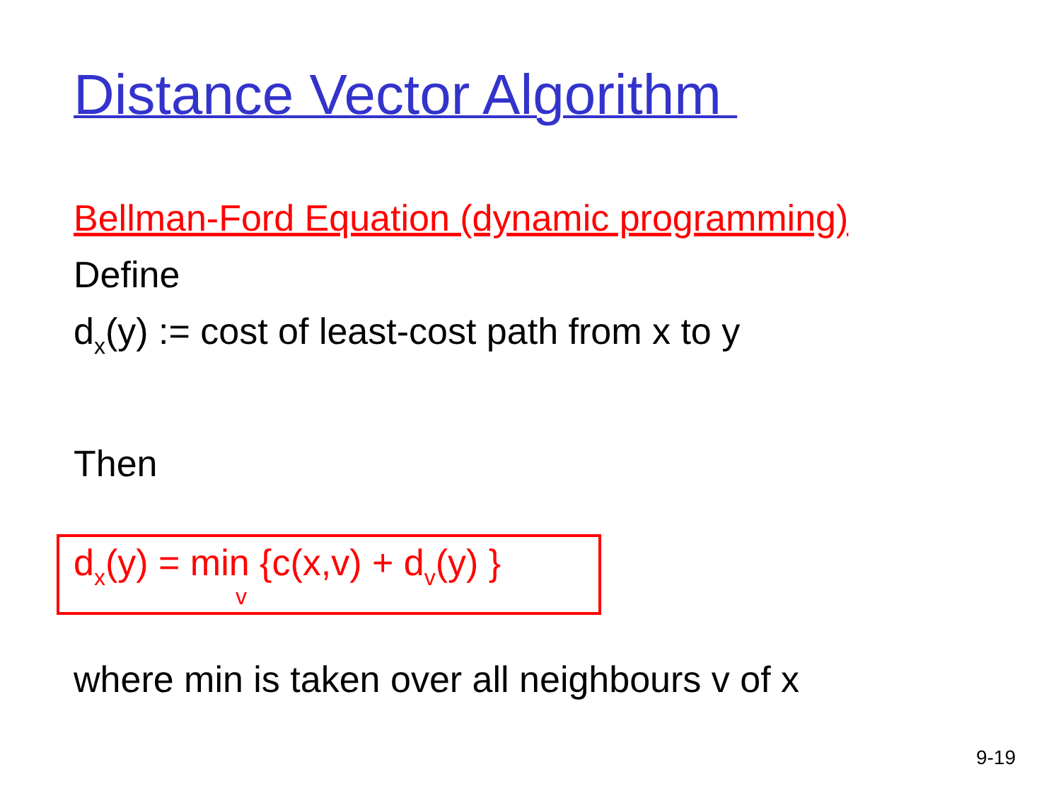Distance Vector Algorithm
Bellman-Ford Equation (dynamic programming)
Define
dx(y) := cost of least-cost path from x to y
Then
dx(y) = min {c(x,v) + dv(y) }
v
where min is taken over all neighbours v of x
9-19